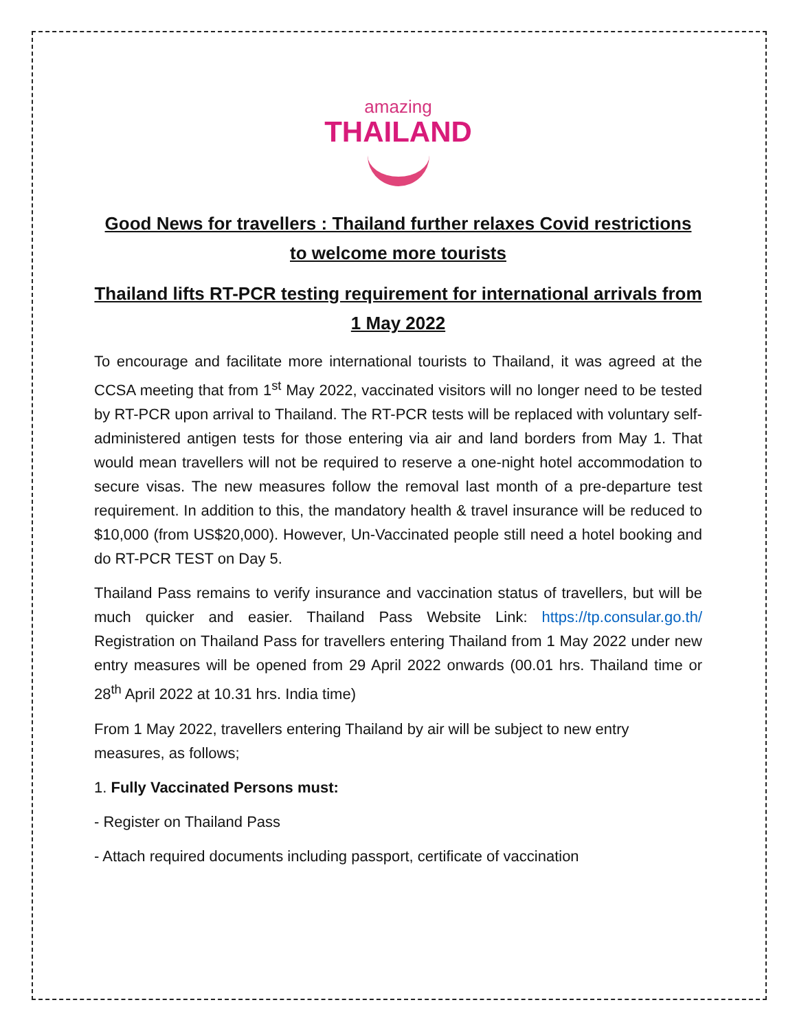amazing
THAILAND
Good News for travellers : Thailand further relaxes Covid restrictions to welcome more tourists
Thailand lifts RT-PCR testing requirement for international arrivals from 1 May 2022
To encourage and facilitate more international tourists to Thailand, it was agreed at the CCSA meeting that from 1<sup>st</sup> May 2022, vaccinated visitors will no longer need to be tested by RT-PCR upon arrival to Thailand. The RT-PCR tests will be replaced with voluntary self-administered antigen tests for those entering via air and land borders from May 1. That would mean travellers will not be required to reserve a one-night hotel accommodation to secure visas. The new measures follow the removal last month of a pre-departure test requirement. In addition to this, the mandatory health & travel insurance will be reduced to $10,000 (from US$20,000). However, Un-Vaccinated people still need a hotel booking and do RT-PCR TEST on Day 5.
Thailand Pass remains to verify insurance and vaccination status of travellers, but will be much quicker and easier. Thailand Pass Website Link: https://tp.consular.go.th/ Registration on Thailand Pass for travellers entering Thailand from 1 May 2022 under new entry measures will be opened from 29 April 2022 onwards (00.01 hrs. Thailand time or 28<sup>th</sup> April 2022 at 10.31 hrs. India time)
From 1 May 2022, travellers entering Thailand by air will be subject to new entry measures, as follows;
1. Fully Vaccinated Persons must:
- Register on Thailand Pass
- Attach required documents including passport, certificate of vaccination